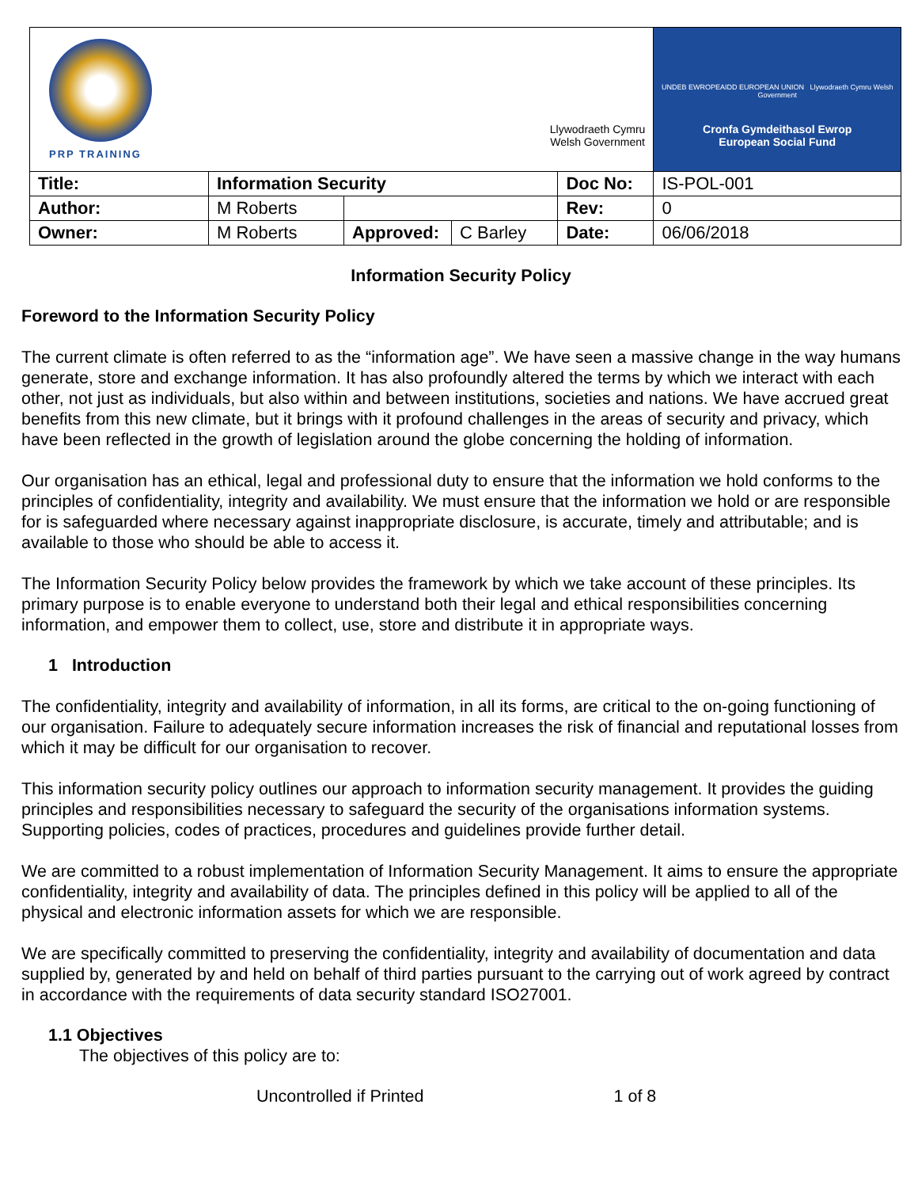| PRP TRAINING Llywodraeth Cymru Welsh Government | | | | | UNDEB EWROPEAIDD EUROPEAN UNION Llywodraeth Cymru Welsh Government Cronfa Gymdeithasol Ewrop European Social Fund |
| Title: | Information Security | | | Doc No: | IS-POL-001 |
| Author: | M Roberts | | | Rev: | 0 |
| Owner: | M Roberts | Approved: | C Barley | Date: | 06/06/2018 |
Information Security Policy
Foreword to the Information Security Policy
The current climate is often referred to as the “information age”. We have seen a massive change in the way humans generate, store and exchange information. It has also profoundly altered the terms by which we interact with each other, not just as individuals, but also within and between institutions, societies and nations. We have accrued great benefits from this new climate, but it brings with it profound challenges in the areas of security and privacy, which have been reflected in the growth of legislation around the globe concerning the holding of information.
Our organisation has an ethical, legal and professional duty to ensure that the information we hold conforms to the principles of confidentiality, integrity and availability. We must ensure that the information we hold or are responsible for is safeguarded where necessary against inappropriate disclosure, is accurate, timely and attributable; and is available to those who should be able to access it.
The Information Security Policy below provides the framework by which we take account of these principles. Its primary purpose is to enable everyone to understand both their legal and ethical responsibilities concerning information, and empower them to collect, use, store and distribute it in appropriate ways.
1 Introduction
The confidentiality, integrity and availability of information, in all its forms, are critical to the on-going functioning of our organisation. Failure to adequately secure information increases the risk of financial and reputational losses from which it may be difficult for our organisation to recover.
This information security policy outlines our approach to information security management. It provides the guiding principles and responsibilities necessary to safeguard the security of the organisations information systems. Supporting policies, codes of practices, procedures and guidelines provide further detail.
We are committed to a robust implementation of Information Security Management. It aims to ensure the appropriate confidentiality, integrity and availability of data. The principles defined in this policy will be applied to all of the physical and electronic information assets for which we are responsible.
We are specifically committed to preserving the confidentiality, integrity and availability of documentation and data supplied by, generated by and held on behalf of third parties pursuant to the carrying out of work agreed by contract in accordance with the requirements of data security standard ISO27001.
1.1 Objectives
The objectives of this policy are to:
Uncontrolled if Printed 1 of 8